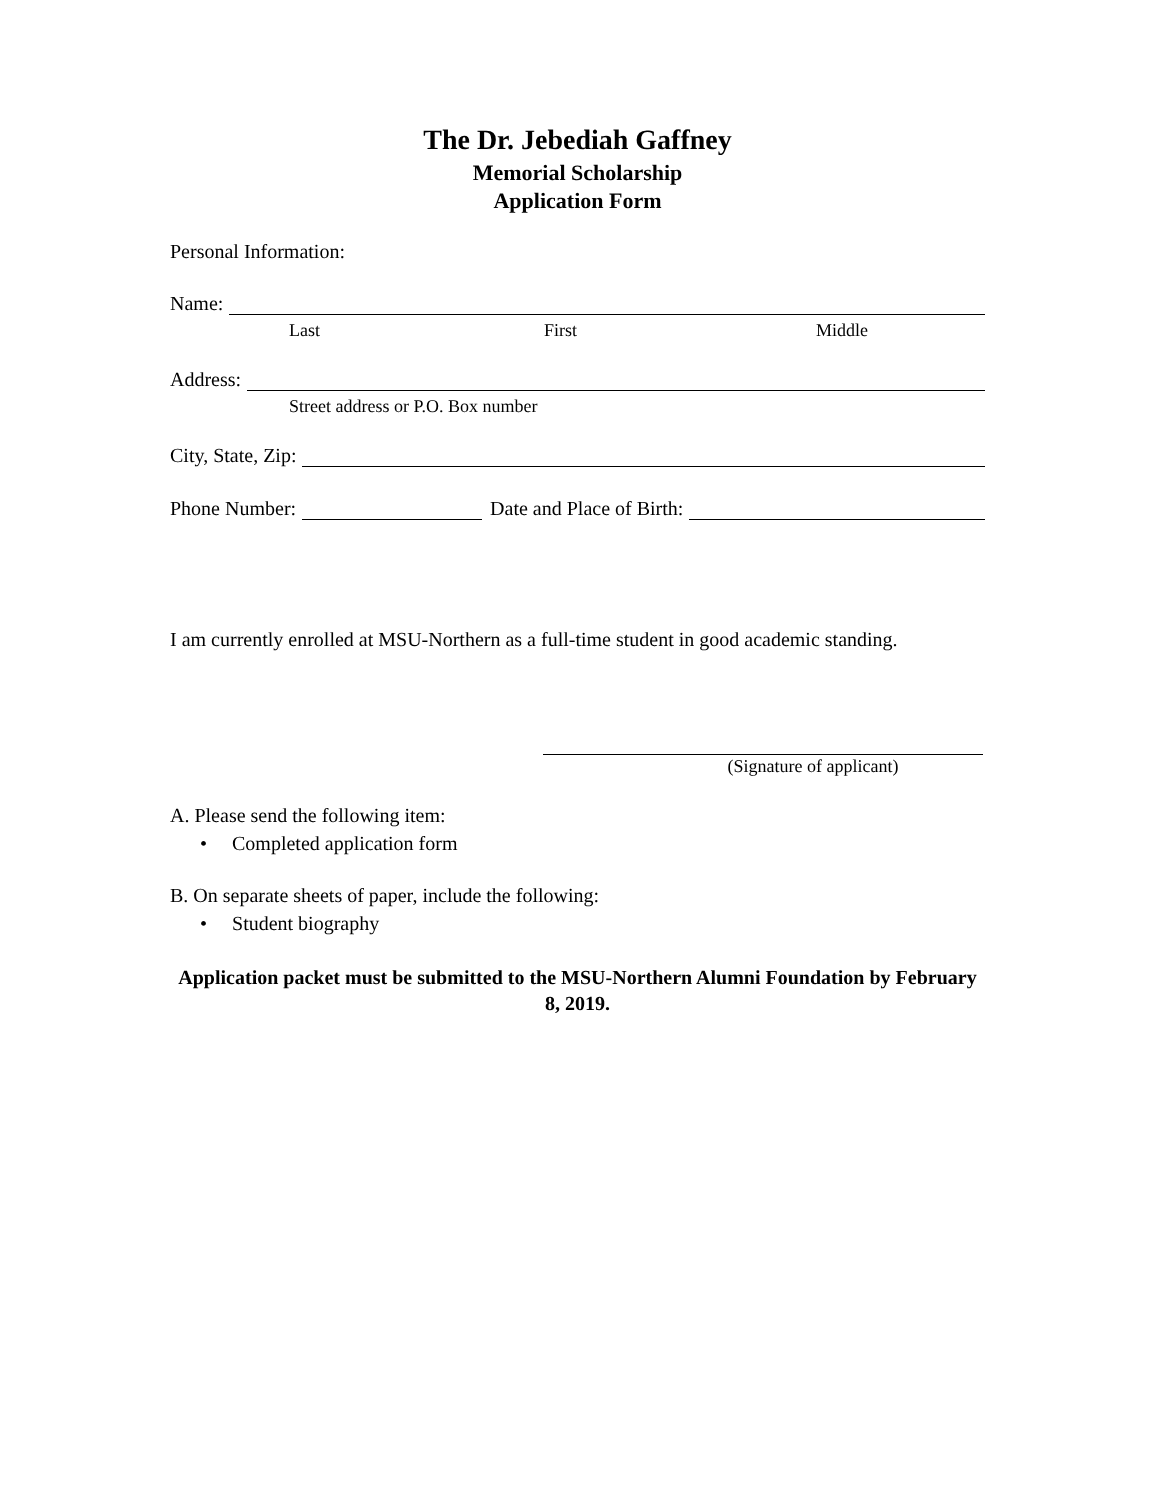The Dr. Jebediah Gaffney
Memorial Scholarship
Application Form
Personal Information:
Name:
Last First Middle
Address:
Street address or P.O. Box number
City, State, Zip:
Phone Number: Date and Place of Birth:
I am currently enrolled at MSU-Northern as a full-time student in good academic standing.
(Signature of applicant)
A. Please send the following item:
• Completed application form
B. On separate sheets of paper, include the following:
• Student biography
Application packet must be submitted to the MSU-Northern Alumni Foundation by February 8, 2019.